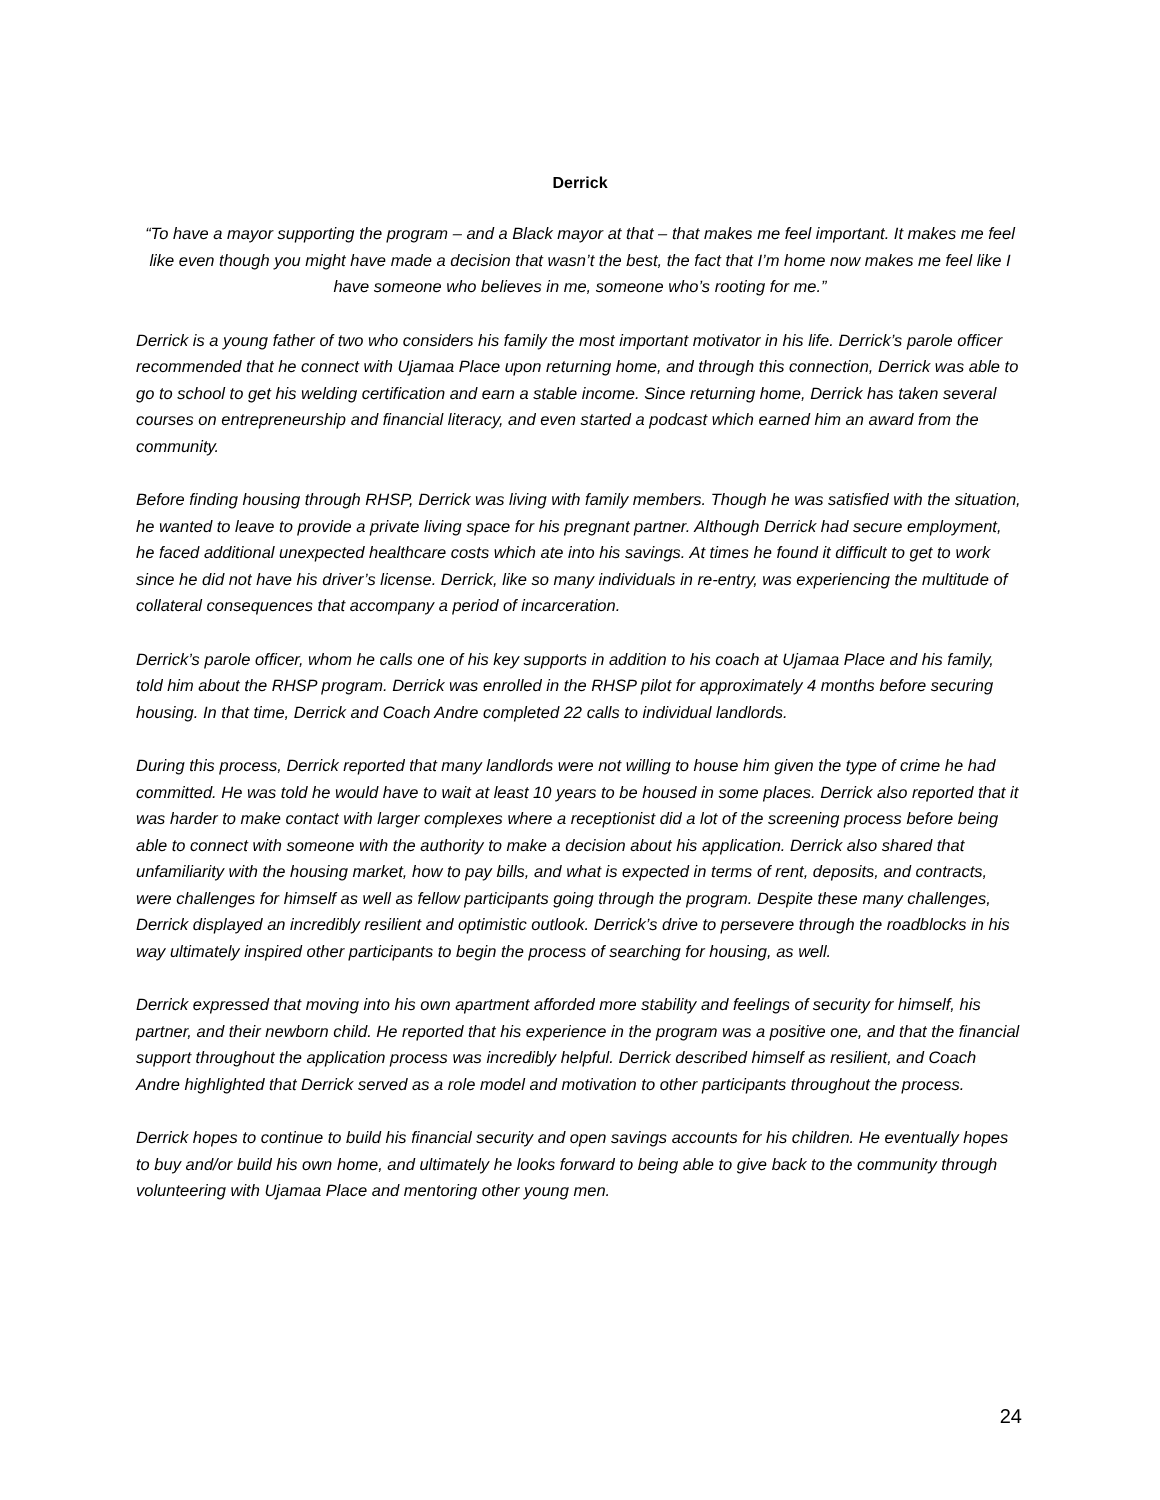Derrick
“To have a mayor supporting the program – and a Black mayor at that – that makes me feel important. It makes me feel like even though you might have made a decision that wasn’t the best, the fact that I’m home now makes me feel like I have someone who believes in me, someone who’s rooting for me.”
Derrick is a young father of two who considers his family the most important motivator in his life. Derrick’s parole officer recommended that he connect with Ujamaa Place upon returning home, and through this connection, Derrick was able to go to school to get his welding certification and earn a stable income. Since returning home, Derrick has taken several courses on entrepreneurship and financial literacy, and even started a podcast which earned him an award from the community.
Before finding housing through RHSP, Derrick was living with family members. Though he was satisfied with the situation, he wanted to leave to provide a private living space for his pregnant partner. Although Derrick had secure employment, he faced additional unexpected healthcare costs which ate into his savings. At times he found it difficult to get to work since he did not have his driver’s license. Derrick, like so many individuals in re-entry, was experiencing the multitude of collateral consequences that accompany a period of incarceration.
Derrick’s parole officer, whom he calls one of his key supports in addition to his coach at Ujamaa Place and his family, told him about the RHSP program. Derrick was enrolled in the RHSP pilot for approximately 4 months before securing housing. In that time, Derrick and Coach Andre completed 22 calls to individual landlords.
During this process, Derrick reported that many landlords were not willing to house him given the type of crime he had committed. He was told he would have to wait at least 10 years to be housed in some places. Derrick also reported that it was harder to make contact with larger complexes where a receptionist did a lot of the screening process before being able to connect with someone with the authority to make a decision about his application. Derrick also shared that unfamiliarity with the housing market, how to pay bills, and what is expected in terms of rent, deposits, and contracts, were challenges for himself as well as fellow participants going through the program. Despite these many challenges, Derrick displayed an incredibly resilient and optimistic outlook. Derrick’s drive to persevere through the roadblocks in his way ultimately inspired other participants to begin the process of searching for housing, as well.
Derrick expressed that moving into his own apartment afforded more stability and feelings of security for himself, his partner, and their newborn child. He reported that his experience in the program was a positive one, and that the financial support throughout the application process was incredibly helpful. Derrick described himself as resilient, and Coach Andre highlighted that Derrick served as a role model and motivation to other participants throughout the process.
Derrick hopes to continue to build his financial security and open savings accounts for his children. He eventually hopes to buy and/or build his own home, and ultimately he looks forward to being able to give back to the community through volunteering with Ujamaa Place and mentoring other young men.
24